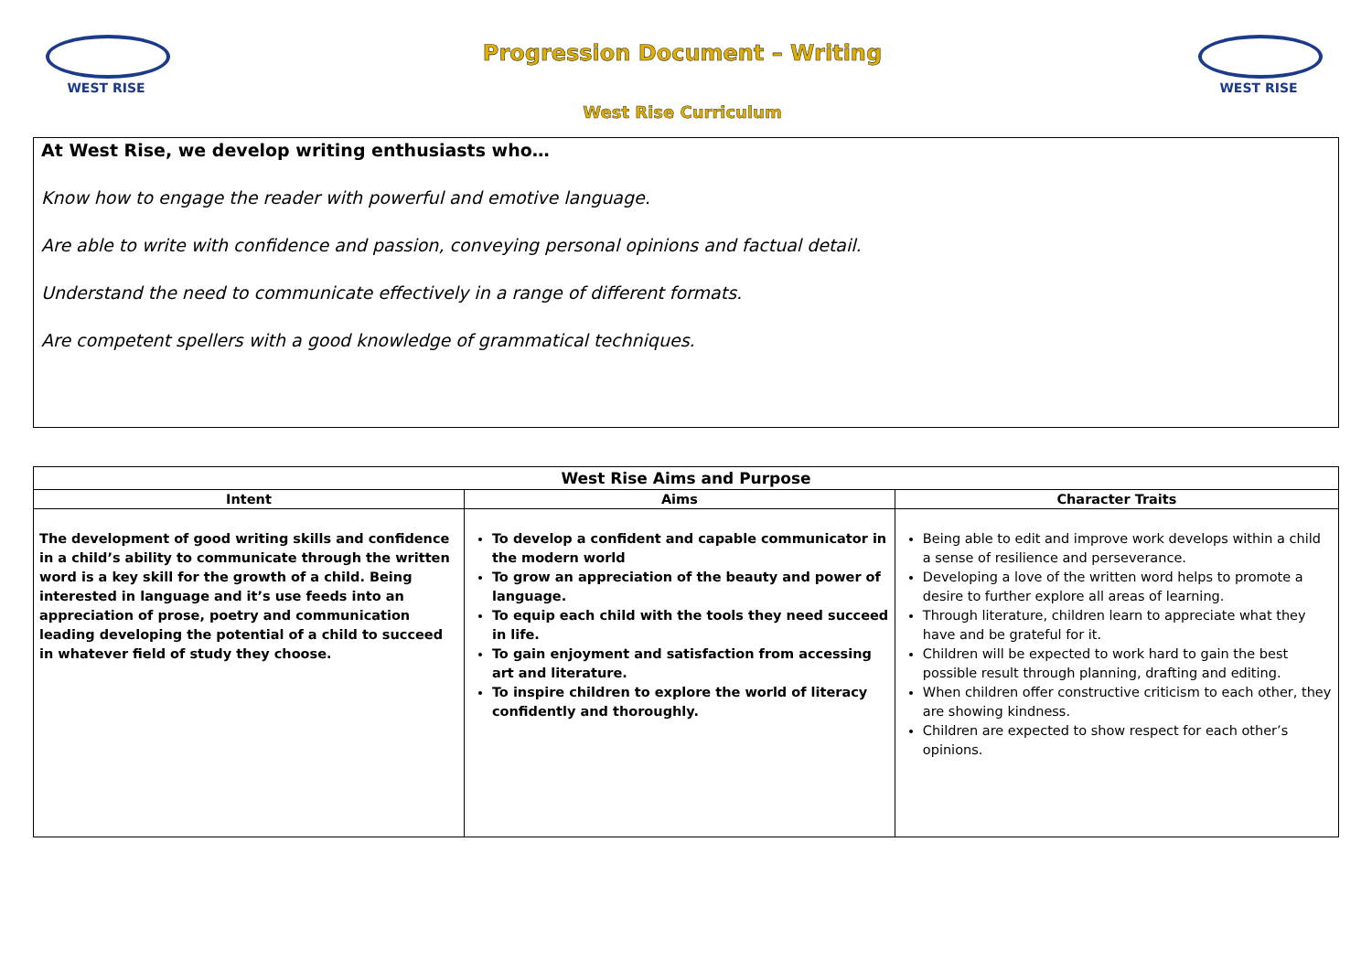WEST RISE
Progression Document – Writing
West Rise Curriculum
WEST RISE
At West Rise, we develop writing enthusiasts who…
Know how to engage the reader with powerful and emotive language.
Are able to write with confidence and passion, conveying personal opinions and factual detail.
Understand the need to communicate effectively in a range of different formats.
Are competent spellers with a good knowledge of grammatical techniques.
| West Rise Aims and Purpose | | |
| --- | --- | --- |
| Intent | Aims | Character Traits |
| The development of good writing skills and confidence in a child’s ability to communicate through the written word is a key skill for the growth of a child. Being interested in language and it’s use feeds into an appreciation of prose, poetry and communication leading developing the potential of a child to succeed in whatever field of study they choose. | To develop a confident and capable communicator in the modern world To grow an appreciation of the beauty and power of language. To equip each child with the tools they need succeed in life. To gain enjoyment and satisfaction from accessing art and literature. To inspire children to explore the world of literacy confidently and thoroughly. | Being able to edit and improve work develops within a child a sense of resilience and perseverance. Developing a love of the written word helps to promote a desire to further explore all areas of learning. Through literature, children learn to appreciate what they have and be grateful for it. Children will be expected to work hard to gain the best possible result through planning, drafting and editing. When children offer constructive criticism to each other, they are showing kindness. Children are expected to show respect for each other’s opinions. |